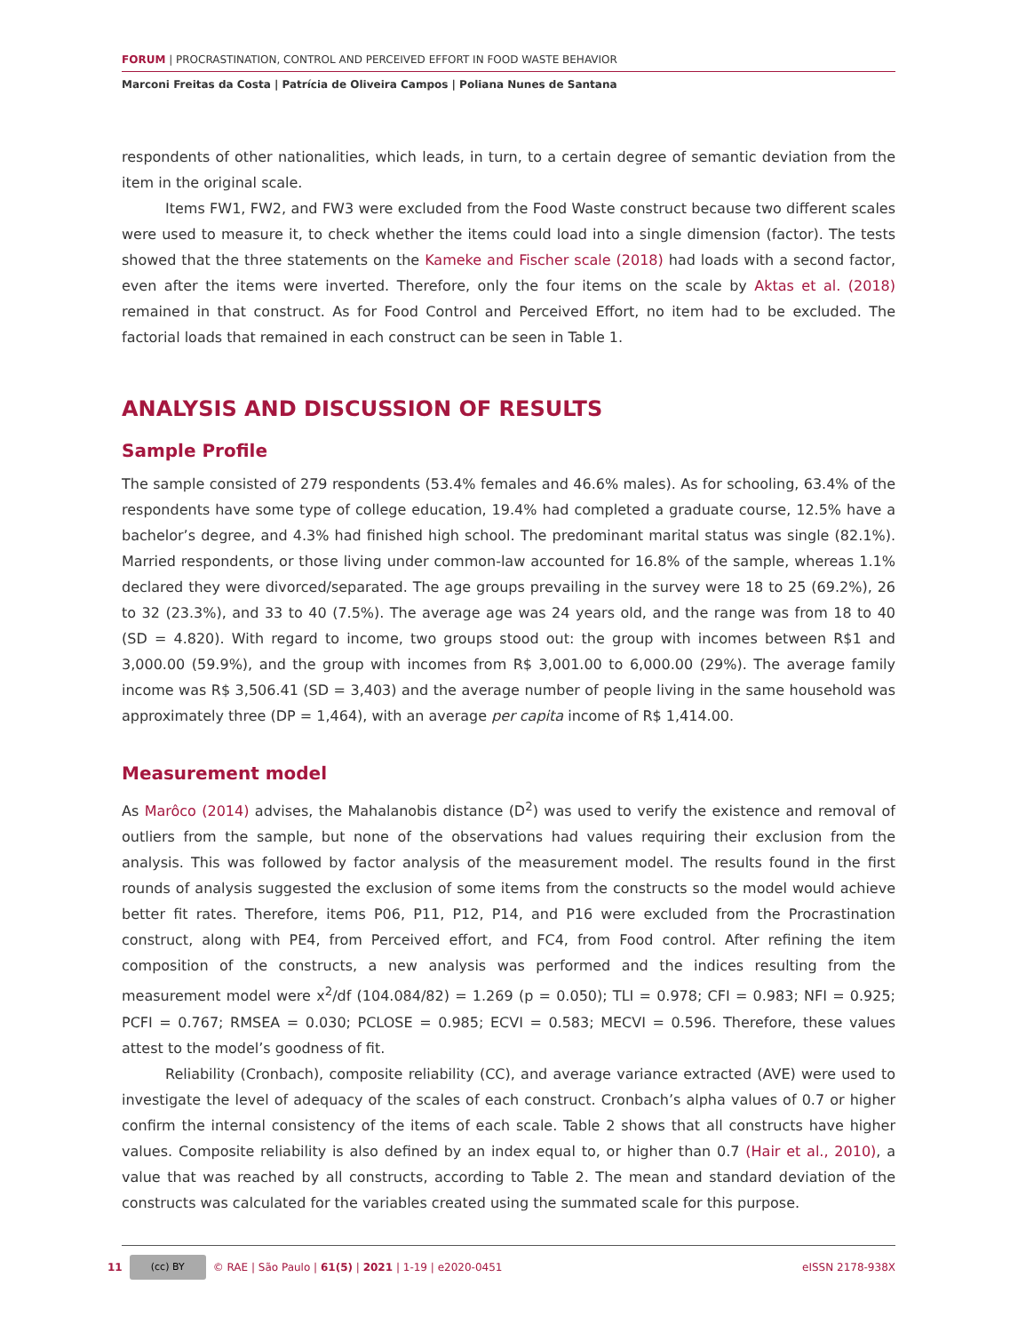FORUM | PROCRASTINATION, CONTROL AND PERCEIVED EFFORT IN FOOD WASTE BEHAVIOR
Marconi Freitas da Costa | Patrícia de Oliveira Campos | Poliana Nunes de Santana
respondents of other nationalities, which leads, in turn, to a certain degree of semantic deviation from the item in the original scale.
Items FW1, FW2, and FW3 were excluded from the Food Waste construct because two different scales were used to measure it, to check whether the items could load into a single dimension (factor). The tests showed that the three statements on the Kameke and Fischer scale (2018) had loads with a second factor, even after the items were inverted. Therefore, only the four items on the scale by Aktas et al. (2018) remained in that construct. As for Food Control and Perceived Effort, no item had to be excluded. The factorial loads that remained in each construct can be seen in Table 1.
ANALYSIS AND DISCUSSION OF RESULTS
Sample Profile
The sample consisted of 279 respondents (53.4% females and 46.6% males). As for schooling, 63.4% of the respondents have some type of college education, 19.4% had completed a graduate course, 12.5% have a bachelor’s degree, and 4.3% had finished high school. The predominant marital status was single (82.1%). Married respondents, or those living under common-law accounted for 16.8% of the sample, whereas 1.1% declared they were divorced/separated. The age groups prevailing in the survey were 18 to 25 (69.2%), 26 to 32 (23.3%), and 33 to 40 (7.5%). The average age was 24 years old, and the range was from 18 to 40 (SD = 4.820). With regard to income, two groups stood out: the group with incomes between R$1 and 3,000.00 (59.9%), and the group with incomes from R$ 3,001.00 to 6,000.00 (29%). The average family income was R$ 3,506.41 (SD = 3,403) and the average number of people living in the same household was approximately three (DP = 1,464), with an average per capita income of R$ 1,414.00.
Measurement model
As Marôco (2014) advises, the Mahalanobis distance (D<sup>2</sup>) was used to verify the existence and removal of outliers from the sample, but none of the observations had values requiring their exclusion from the analysis. This was followed by factor analysis of the measurement model. The results found in the first rounds of analysis suggested the exclusion of some items from the constructs so the model would achieve better fit rates. Therefore, items P06, P11, P12, P14, and P16 were excluded from the Procrastination construct, along with PE4, from Perceived effort, and FC4, from Food control. After refining the item composition of the constructs, a new analysis was performed and the indices resulting from the measurement model were x<sup>2</sup>/df (104.084/82) = 1.269 (p = 0.050); TLI = 0.978; CFI = 0.983; NFI = 0.925; PCFI = 0.767; RMSEA = 0.030; PCLOSE = 0.985; ECVI = 0.583; MECVI = 0.596. Therefore, these values attest to the model’s goodness of fit.
Reliability (Cronbach), composite reliability (CC), and average variance extracted (AVE) were used to investigate the level of adequacy of the scales of each construct. Cronbach’s alpha values of 0.7 or higher confirm the internal consistency of the items of each scale. Table 2 shows that all constructs have higher values. Composite reliability is also defined by an index equal to, or higher than 0.7 (Hair et al., 2010), a value that was reached by all constructs, according to Table 2. The mean and standard deviation of the constructs was calculated for the variables created using the summated scale for this purpose.
11 (cc) BY © RAE | São Paulo | 61(5) | 2021 | 1-19 | e2020-0451 eISSN 2178-938X